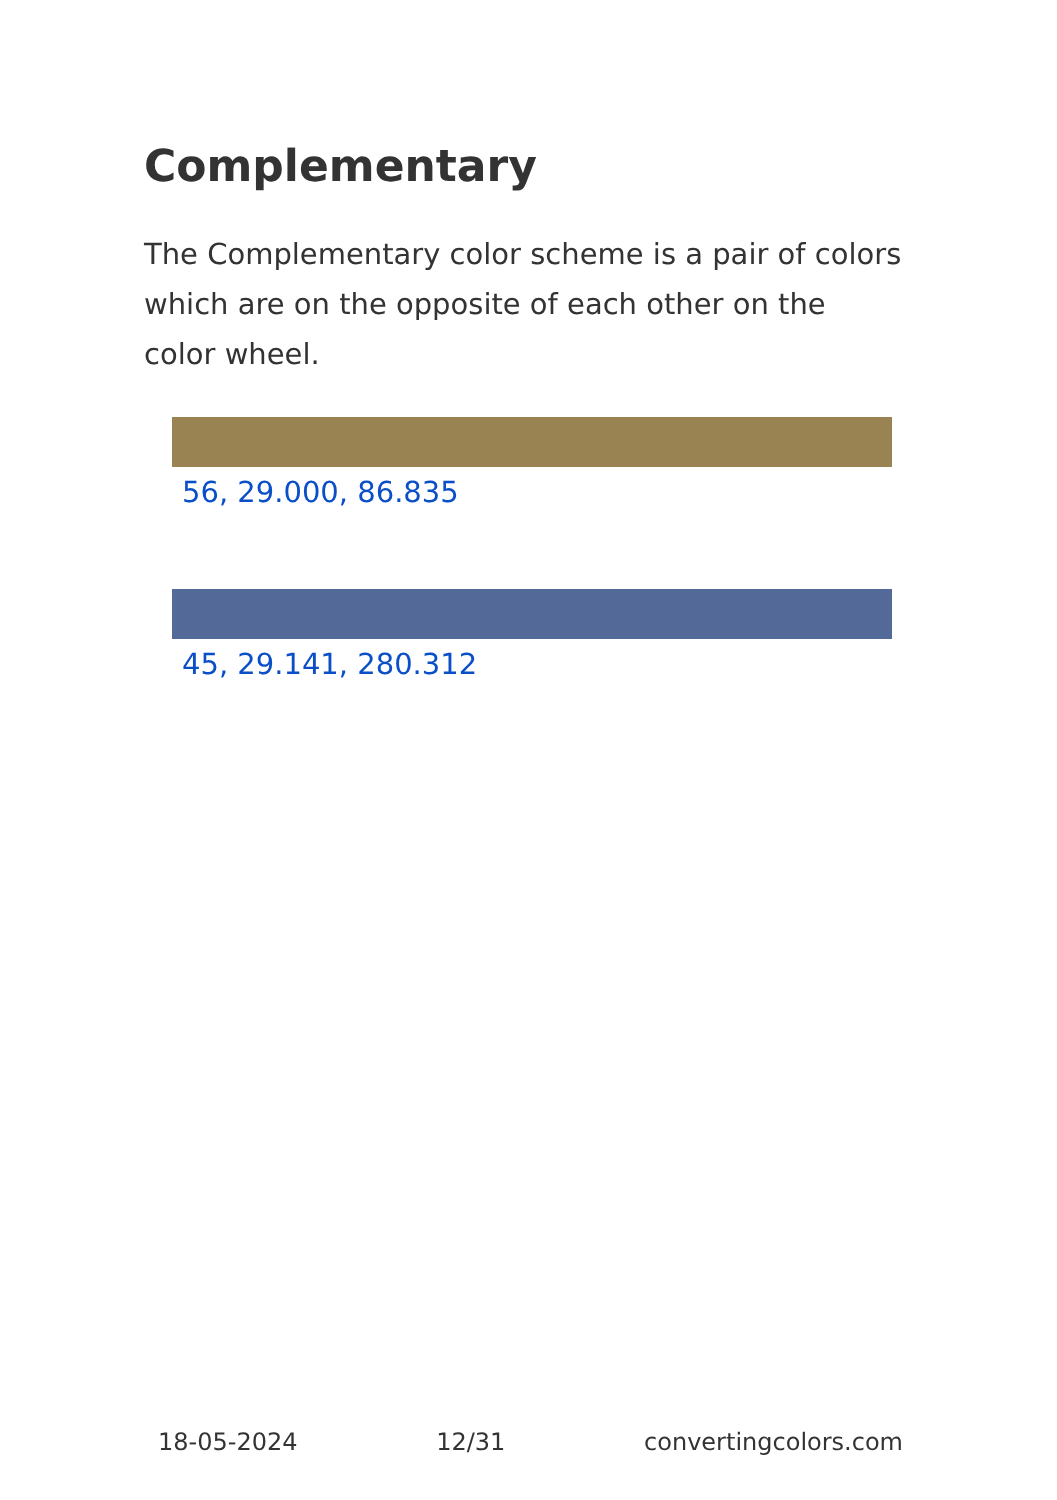Complementary
The Complementary color scheme is a pair of colors which are on the opposite of each other on the color wheel.
56, 29.000, 86.835
45, 29.141, 280.312
18-05-2024 12/31 convertingcolors.com